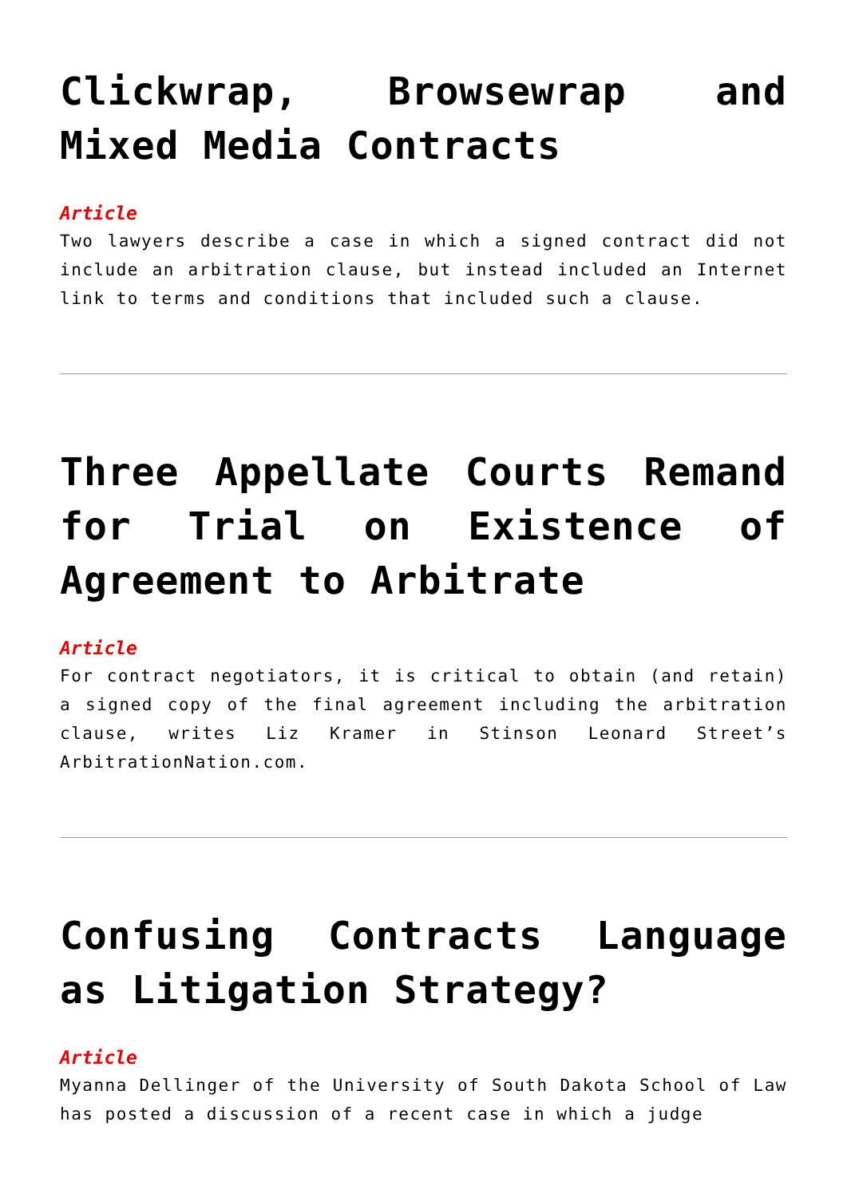Clickwrap, Browsewrap and Mixed Media Contracts
Article
Two lawyers describe a case in which a signed contract did not include an arbitration clause, but instead included an Internet link to terms and conditions that included such a clause.
Three Appellate Courts Remand for Trial on Existence of Agreement to Arbitrate
Article
For contract negotiators, it is critical to obtain (and retain) a signed copy of the final agreement including the arbitration clause, writes Liz Kramer in Stinson Leonard Street’s ArbitrationNation.com.
Confusing Contracts Language as Litigation Strategy?
Article
Myanna Dellinger of the University of South Dakota School of Law has posted a discussion of a recent case in which a judge